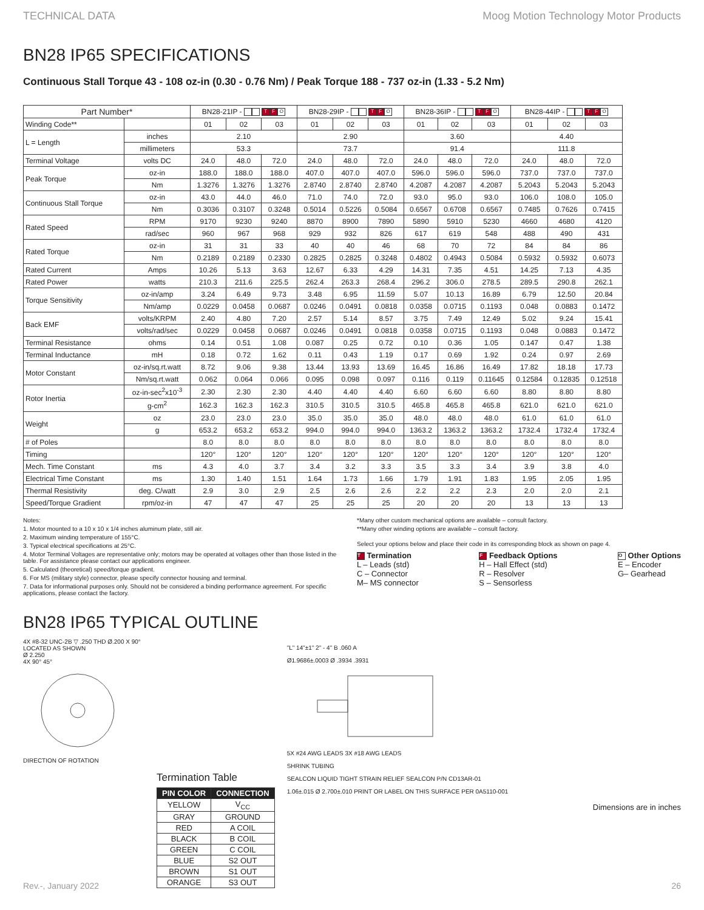TECHNICAL DATA Moog Motion Technology Motor Products
BN28 IP65 SPECIFICATIONS
Continuous Stall Torque 43 - 108 oz-in (0.30 - 0.76 Nm) / Peak Torque 188 - 737 oz-in (1.33 - 5.2 Nm)
| Part Number* | | BN28-21IP - T F O | | | BN28-29IP - T F O | | | BN28-36IP - T F O | | | BN28-44IP - T F O | | |
| --- | --- | --- | --- | --- | --- | --- | --- | --- | --- | --- | --- | --- | --- |
| Winding Code** | | 01 | 02 | 03 | 01 | 02 | 03 | 01 | 02 | 03 | 01 | 02 | 03 |
| L = Length | inches | 2.10 | | | 2.90 | | | 3.60 | | | 4.40 | | |
| | millimeters | 53.3 | | | 73.7 | | | 91.4 | | | 111.8 | | |
| Terminal Voltage | volts DC | 24.0 | 48.0 | 72.0 | 24.0 | 48.0 | 72.0 | 24.0 | 48.0 | 72.0 | 24.0 | 48.0 | 72.0 |
| Peak Torque | oz-in | 188.0 | 188.0 | 188.0 | 407.0 | 407.0 | 407.0 | 596.0 | 596.0 | 596.0 | 737.0 | 737.0 | 737.0 |
| | Nm | 1.3276 | 1.3276 | 1.3276 | 2.8740 | 2.8740 | 2.8740 | 4.2087 | 4.2087 | 4.2087 | 5.2043 | 5.2043 | 5.2043 |
| Continuous Stall Torque | oz-in | 43.0 | 44.0 | 46.0 | 71.0 | 74.0 | 72.0 | 93.0 | 95.0 | 93.0 | 106.0 | 108.0 | 105.0 |
| | Nm | 0.3036 | 0.3107 | 0.3248 | 0.5014 | 0.5226 | 0.5084 | 0.6567 | 0.6708 | 0.6567 | 0.7485 | 0.7626 | 0.7415 |
| Rated Speed | RPM | 9170 | 9230 | 9240 | 8870 | 8900 | 7890 | 5890 | 5910 | 5230 | 4660 | 4680 | 4120 |
| | rad/sec | 960 | 967 | 968 | 929 | 932 | 826 | 617 | 619 | 548 | 488 | 490 | 431 |
| Rated Torque | oz-in | 31 | 31 | 33 | 40 | 40 | 46 | 68 | 70 | 72 | 84 | 84 | 86 |
| | Nm | 0.2189 | 0.2189 | 0.2330 | 0.2825 | 0.2825 | 0.3248 | 0.4802 | 0.4943 | 0.5084 | 0.5932 | 0.5932 | 0.6073 |
| Rated Current | Amps | 10.26 | 5.13 | 3.63 | 12.67 | 6.33 | 4.29 | 14.31 | 7.35 | 4.51 | 14.25 | 7.13 | 4.35 |
| Rated Power | watts | 210.3 | 211.6 | 225.5 | 262.4 | 263.3 | 268.4 | 296.2 | 306.0 | 278.5 | 289.5 | 290.8 | 262.1 |
| Torque Sensitivity | oz-in/amp | 3.24 | 6.49 | 9.73 | 3.48 | 6.95 | 11.59 | 5.07 | 10.13 | 16.89 | 6.79 | 12.50 | 20.84 |
| | Nm/amp | 0.0229 | 0.0458 | 0.0687 | 0.0246 | 0.0491 | 0.0818 | 0.0358 | 0.0715 | 0.1193 | 0.048 | 0.0883 | 0.1472 |
| Back EMF | volts/KRPM | 2.40 | 4.80 | 7.20 | 2.57 | 5.14 | 8.57 | 3.75 | 7.49 | 12.49 | 5.02 | 9.24 | 15.41 |
| | volts/rad/sec | 0.0229 | 0.0458 | 0.0687 | 0.0246 | 0.0491 | 0.0818 | 0.0358 | 0.0715 | 0.1193 | 0.048 | 0.0883 | 0.1472 |
| Terminal Resistance | ohms | 0.14 | 0.51 | 1.08 | 0.087 | 0.25 | 0.72 | 0.10 | 0.36 | 1.05 | 0.147 | 0.47 | 1.38 |
| Terminal Inductance | mH | 0.18 | 0.72 | 1.62 | 0.11 | 0.43 | 1.19 | 0.17 | 0.69 | 1.92 | 0.24 | 0.97 | 2.69 |
| Motor Constant | oz-in/sq.rt.watt | 8.72 | 9.06 | 9.38 | 13.44 | 13.93 | 13.69 | 16.45 | 16.86 | 16.49 | 17.82 | 18.18 | 17.73 |
| | Nm/sq.rt.watt | 0.062 | 0.064 | 0.066 | 0.095 | 0.098 | 0.097 | 0.116 | 0.119 | 0.11645 | 0.12584 | 0.12835 | 0.12518 |
| Rotor Inertia | oz-in-sec<sup>2</sup>x10<sup>-3</sup> | 2.30 | 2.30 | 2.30 | 4.40 | 4.40 | 4.40 | 6.60 | 6.60 | 6.60 | 8.80 | 8.80 | 8.80 |
| | g-cm<sup>2</sup> | 162.3 | 162.3 | 162.3 | 310.5 | 310.5 | 310.5 | 465.8 | 465.8 | 465.8 | 621.0 | 621.0 | 621.0 |
| Weight | oz | 23.0 | 23.0 | 23.0 | 35.0 | 35.0 | 35.0 | 48.0 | 48.0 | 48.0 | 61.0 | 61.0 | 61.0 |
| | g | 653.2 | 653.2 | 653.2 | 994.0 | 994.0 | 994.0 | 1363.2 | 1363.2 | 1363.2 | 1732.4 | 1732.4 | 1732.4 |
| # of Poles | | 8.0 | 8.0 | 8.0 | 8.0 | 8.0 | 8.0 | 8.0 | 8.0 | 8.0 | 8.0 | 8.0 | 8.0 |
| Timing | | 120° | 120° | 120° | 120° | 120° | 120° | 120° | 120° | 120° | 120° | 120° | 120° |
| Mech. Time Constant | ms | 4.3 | 4.0 | 3.7 | 3.4 | 3.2 | 3.3 | 3.5 | 3.3 | 3.4 | 3.9 | 3.8 | 4.0 |
| Electrical Time Constant | ms | 1.30 | 1.40 | 1.51 | 1.64 | 1.73 | 1.66 | 1.79 | 1.91 | 1.83 | 1.95 | 2.05 | 1.95 |
| Thermal Resistivity | deg. C/watt | 2.9 | 3.0 | 2.9 | 2.5 | 2.6 | 2.6 | 2.2 | 2.2 | 2.3 | 2.0 | 2.0 | 2.1 |
| Speed/Torque Gradient | rpm/oz-in | 47 | 47 | 47 | 25 | 25 | 25 | 20 | 20 | 20 | 13 | 13 | 13 |
Notes:
1. Motor mounted to a 10 x 10 x 1/4 inches aluminum plate, still air.
2. Maximum winding temperature of 155°C.
3. Typical electrical specifications at 25°C.
4. Motor Terminal Voltages are representative only; motors may be operated at voltages other than those listed in the table. For assistance please contact our applications engineer.
5. Calculated (theoretical) speed/torque gradient.
6. For MS (military style) connector, please specify connector housing and terminal.
7. Data for informational purposes only. Should not be considered a binding performance agreement. For specific applications, please contact the factory.
*Many other custom mechanical options are available – consult factory.
**Many other winding options are available – consult factory.
Select your options below and place their code in its corresponding block as shown on page 4.
T Termination
L – Leads (std)
C – Connector
M– MS connector
F Feedback Options
H – Hall Effect (std)
R – Resolver
S – Sensorless
O Other Options
E – Encoder
G– Gearhead
BN28 IP65 TYPICAL OUTLINE
4X #8-32 UNC-2B ▽ .250 THD Ø.200 X 90° LOCATED AS SHOWN
Ø 2.250
4X 90° 45°
DIRECTION OF ROTATION
Termination Table
| PIN COLOR | CONNECTION |
| --- | --- |
| YELLOW | V<sub>CC</sub> |
| GRAY | GROUND |
| RED | A COIL |
| BLACK | B COIL |
| GREEN | C COIL |
| BLUE | S2 OUT |
| BROWN | S1 OUT |
| ORANGE | S3 OUT |
"L" 14"±1" 2" - 4" B .060 A
Ø1.9686±.0003 Ø .3934 .3931
5X #24 AWG LEADS 3X #18 AWG LEADS
SHRINK TUBING
SEALCON LIQUID TIGHT STRAIN RELIEF SEALCON P/N CD13AR-01
1.06±.015 Ø 2.700±.010 PRINT OR LABEL ON THIS SURFACE PER 0A5110-001
Dimensions are in inches
Rev.-, January 2022 26